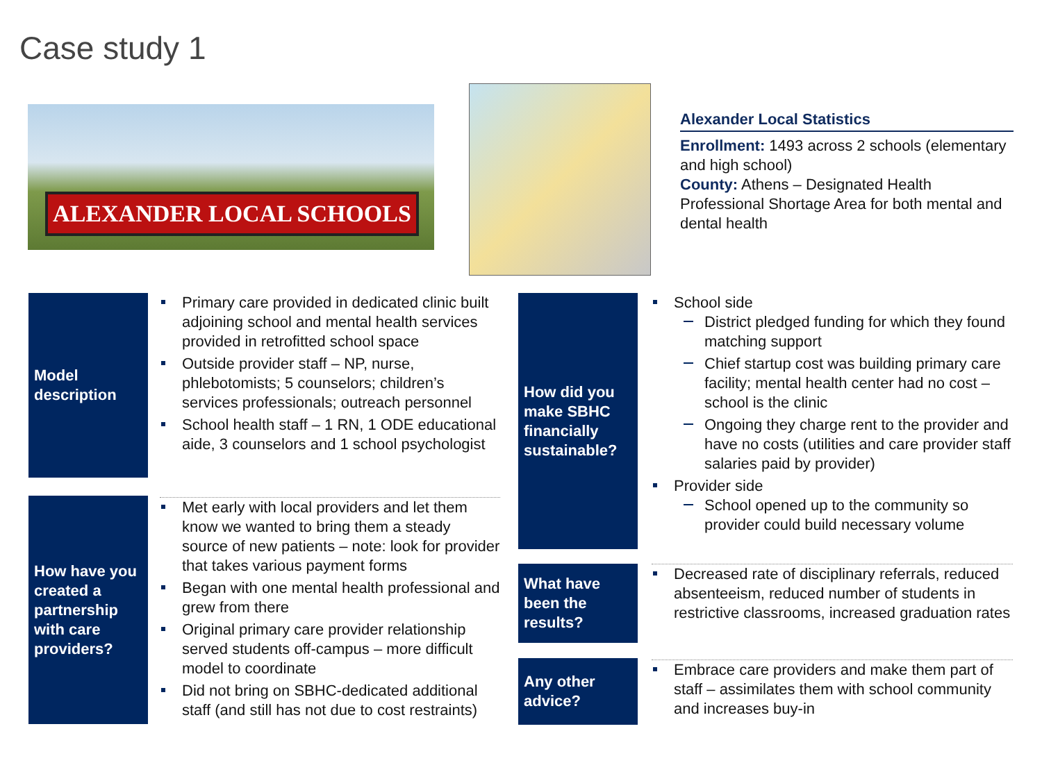Case study 1
ALEXANDER LOCAL SCHOOLS
Alexander Local Statistics
Enrollment: 1493 across 2 schools (elementary and high school)
County: Athens – Designated Health Professional Shortage Area for both mental and dental health
Model description
Primary care provided in dedicated clinic built adjoining school and mental health services provided in retrofitted school space
Outside provider staff – NP, nurse, phlebotomists; 5 counselors; children’s services professionals; outreach personnel
School health staff – 1 RN, 1 ODE educational aide, 3 counselors and 1 school psychologist
How have you created a partnership with care providers?
Met early with local providers and let them know we wanted to bring them a steady source of new patients – note: look for provider that takes various payment forms
Began with one mental health professional and grew from there
Original primary care provider relationship served students off-campus – more difficult model to coordinate
Did not bring on SBHC-dedicated additional staff (and still has not due to cost restraints)
How did you make SBHC financially sustainable?
School side
District pledged funding for which they found matching support
Chief startup cost was building primary care facility; mental health center had no cost – school is the clinic
Ongoing they charge rent to the provider and have no costs (utilities and care provider staff salaries paid by provider)
Provider side
School opened up to the community so provider could build necessary volume
What have been the results?
Decreased rate of disciplinary referrals, reduced absenteeism, reduced number of students in restrictive classrooms, increased graduation rates
Any other advice?
Embrace care providers and make them part of staff – assimilates them with school community and increases buy-in